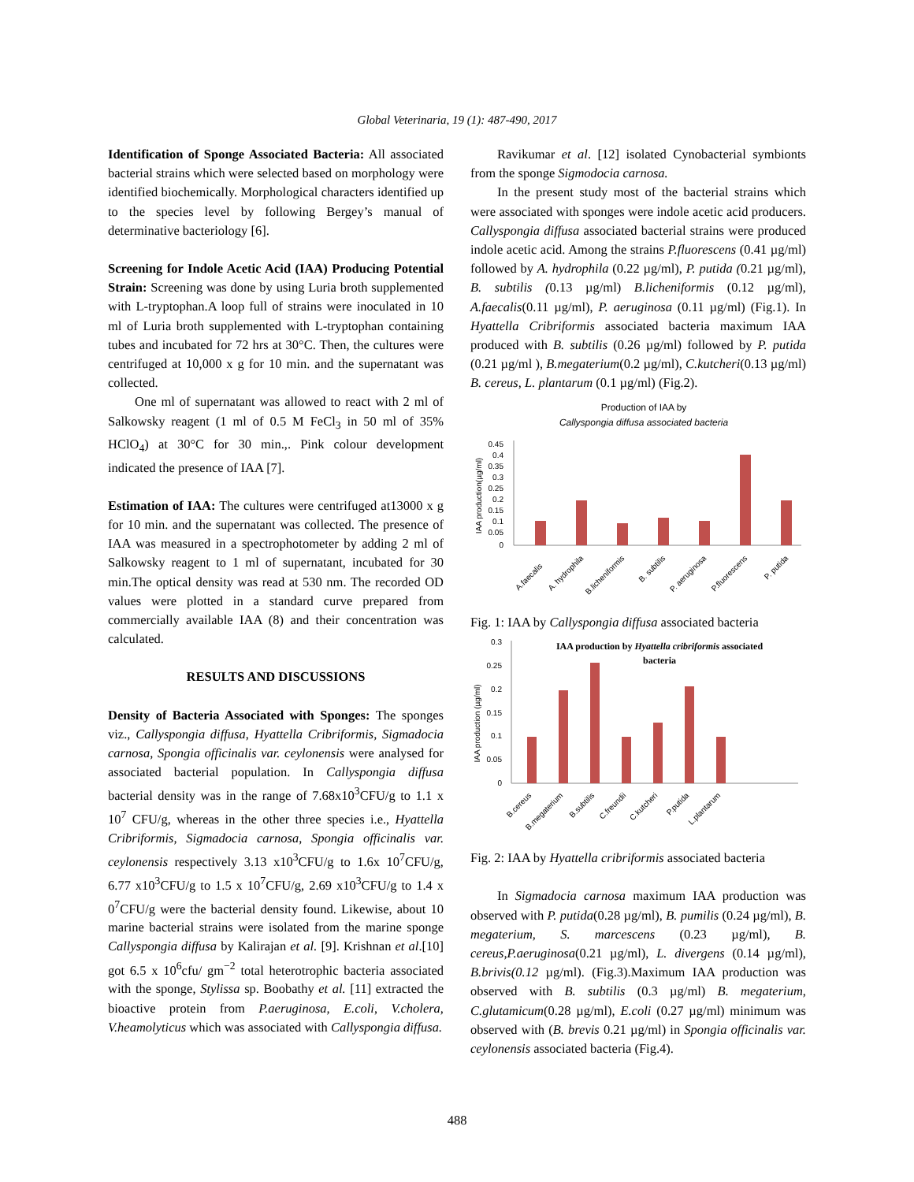Global Veterinaria, 19 (1): 487-490, 2017
Identification of Sponge Associated Bacteria: All associated bacterial strains which were selected based on morphology were identified biochemically. Morphological characters identified up to the species level by following Bergey’s manual of determinative bacteriology [6].
Screening for Indole Acetic Acid (IAA) Producing Potential Strain: Screening was done by using Luria broth supplemented with L-tryptophan.A loop full of strains were inoculated in 10 ml of Luria broth supplemented with L-tryptophan containing tubes and incubated for 72 hrs at 30°C. Then, the cultures were centrifuged at 10,000 x g for 10 min. and the supernatant was collected.
One ml of supernatant was allowed to react with 2 ml of Salkowsky reagent (1 ml of 0.5 M FeCl<sub>3</sub> in 50 ml of 35% HClO<sub>4</sub>) at 30°C for 30 min.,. Pink colour development indicated the presence of IAA [7].
Estimation of IAA: The cultures were centrifuged at13000 x g for 10 min. and the supernatant was collected. The presence of IAA was measured in a spectrophotometer by adding 2 ml of Salkowsky reagent to 1 ml of supernatant, incubated for 30 min.The optical density was read at 530 nm. The recorded OD values were plotted in a standard curve prepared from commercially available IAA (8) and their concentration was calculated.
RESULTS AND DISCUSSIONS
Density of Bacteria Associated with Sponges: The sponges viz., Callyspongia diffusa, Hyattella Cribriformis, Sigmadocia carnosa, Spongia officinalis var. ceylonensis were analysed for associated bacterial population. In Callyspongia diffusa bacterial density was in the range of 7.68x10<sup>3</sup>CFU/g to 1.1 x 10<sup>7</sup> CFU/g, whereas in the other three species i.e., Hyattella Cribriformis, Sigmadocia carnosa, Spongia officinalis var. ceylonensis respectively 3.13 x10<sup>3</sup>CFU/g to 1.6x 10<sup>7</sup>CFU/g, 6.77 x10<sup>3</sup>CFU/g to 1.5 x 10<sup>7</sup>CFU/g, 2.69 x10<sup>3</sup>CFU/g to 1.4 x 0<sup>7</sup>CFU/g were the bacterial density found. Likewise, about 10 marine bacterial strains were isolated from the marine sponge Callyspongia diffusa by Kalirajan et al. [9]. Krishnan et al.[10] got 6.5 x 10<sup>6</sup>cfu/ gm<sup>−2</sup> total heterotrophic bacteria associated with the sponge, Stylissa sp. Boobathy et al. [11] extracted the bioactive protein from P.aeruginosa, E.coli, V.cholera, V.heamolyticus which was associated with Callyspongia diffusa.
Ravikumar et al. [12] isolated Cynobacterial symbionts from the sponge Sigmodocia carnosa.
In the present study most of the bacterial strains which were associated with sponges were indole acetic acid producers. Callyspongia diffusa associated bacterial strains were produced indole acetic acid. Among the strains P.fluorescens (0.41 µg/ml) followed by A. hydrophila (0.22 µg/ml), P. putida (0.21 µg/ml), B. subtilis (0.13 µg/ml) B.licheniformis (0.12 µg/ml), A.faecalis(0.11 µg/ml), P. aeruginosa (0.11 µg/ml) (Fig.1). In Hyattella Cribriformis associated bacteria maximum IAA produced with B. subtilis (0.26 µg/ml) followed by P. putida (0.21 µg/ml ), B.megaterium(0.2 µg/ml), C.kutcheri(0.13 µg/ml) B. cereus, L. plantarum (0.1 µg/ml) (Fig.2).
Production of IAA by
Callyspongia diffusa associated bacteria
IAA production(µg/ml)
0.45
0.4
0.35
0.3
0.25
0.2
0.15
0.1
0.05
0
A.faecalis
A. hydrophila
B.licheniformis
B. subtilis
P. aeruginosa
P.fluorescens
P. putida
Fig. 1: IAA by Callyspongia diffusa associated bacteria
IAA production by Hyattella cribriformis associated
bacteria
IAA production (µg/ml)
0.3
0.25
0.2
0.15
0.1
0.05
0
B.cereus
B.megaterium
B.subtilis
C.freundii
C.kutcheri
P.putida
L.plantarum
Fig. 2: IAA by Hyattella cribriformis associated bacteria
In Sigmadocia carnosa maximum IAA production was observed with P. putida(0.28 µg/ml), B. pumilis (0.24 µg/ml), B. megaterium, S. marcescens (0.23 µg/ml), B. cereus,P.aeruginosa(0.21 µg/ml), L. divergens (0.14 µg/ml), B.brivis(0.12 µg/ml). (Fig.3).Maximum IAA production was observed with B. subtilis (0.3 µg/ml) B. megaterium, C.glutamicum(0.28 µg/ml), E.coli (0.27 µg/ml) minimum was observed with (B. brevis 0.21 µg/ml) in Spongia officinalis var. ceylonensis associated bacteria (Fig.4).
488